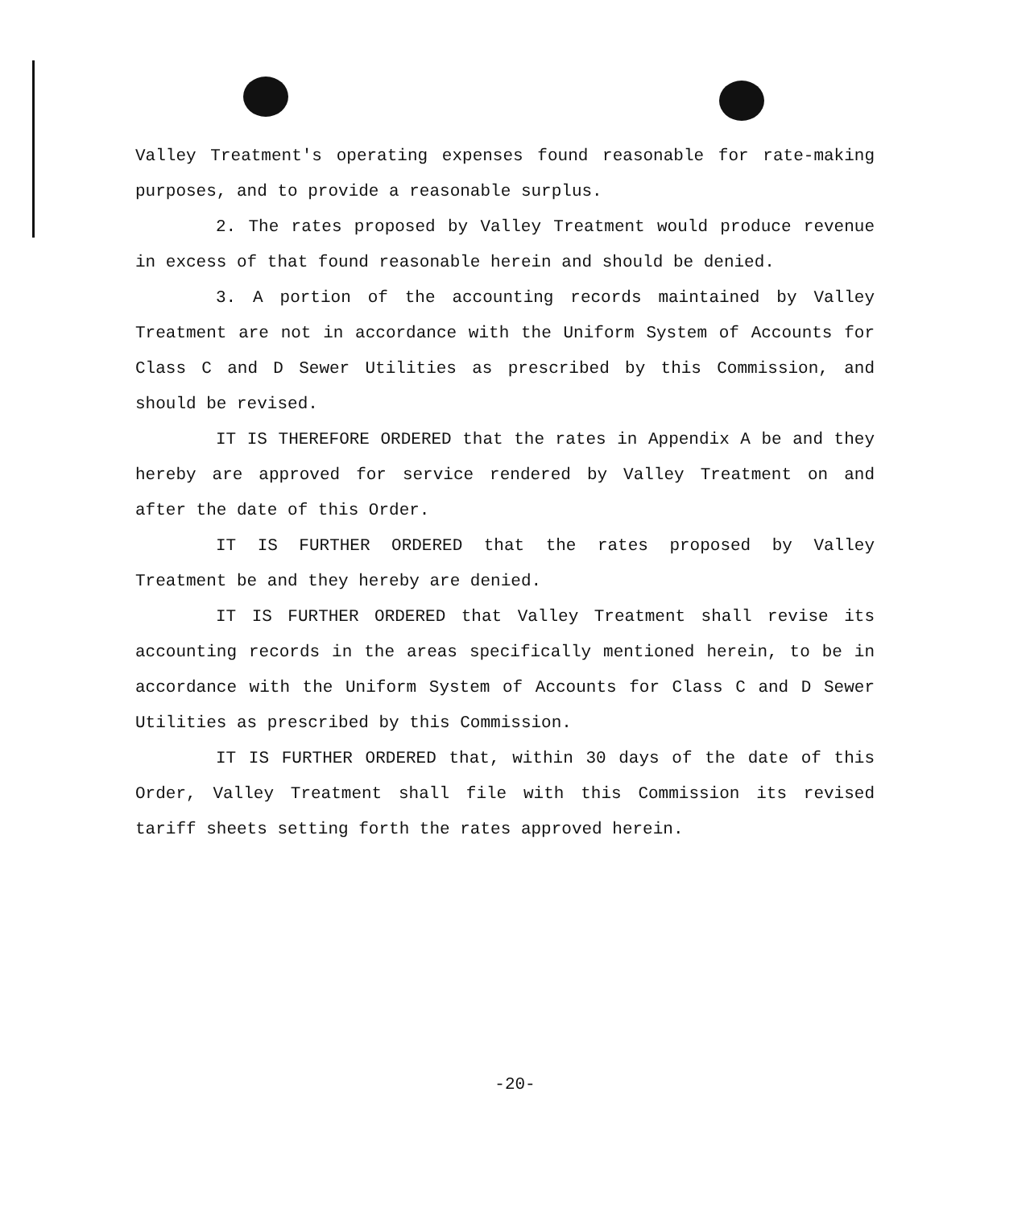Valley Treatment's operating expenses found reasonable for rate-making purposes, and to provide a reasonable surplus.
2. The rates proposed by Valley Treatment would produce revenue in excess of that found reasonable herein and should be denied.
3. A portion of the accounting records maintained by Valley Treatment are not in accordance with the Uniform System of Accounts for Class C and D Sewer Utilities as prescribed by this Commission, and should be revised.
IT IS THEREFORE ORDERED that the rates in Appendix A be and they hereby are approved for service rendered by Valley Treatment on and after the date of this Order.
IT IS FURTHER ORDERED that the rates proposed by Valley Treatment be and they hereby are denied.
IT IS FURTHER ORDERED that Valley Treatment shall revise its accounting records in the areas specifically mentioned herein, to be in accordance with the Uniform System of Accounts for Class C and D Sewer Utilities as prescribed by this Commission.
IT IS FURTHER ORDERED that, within 30 days of the date of this Order, Valley Treatment shall file with this Commission its revised tariff sheets setting forth the rates approved herein.
-20-